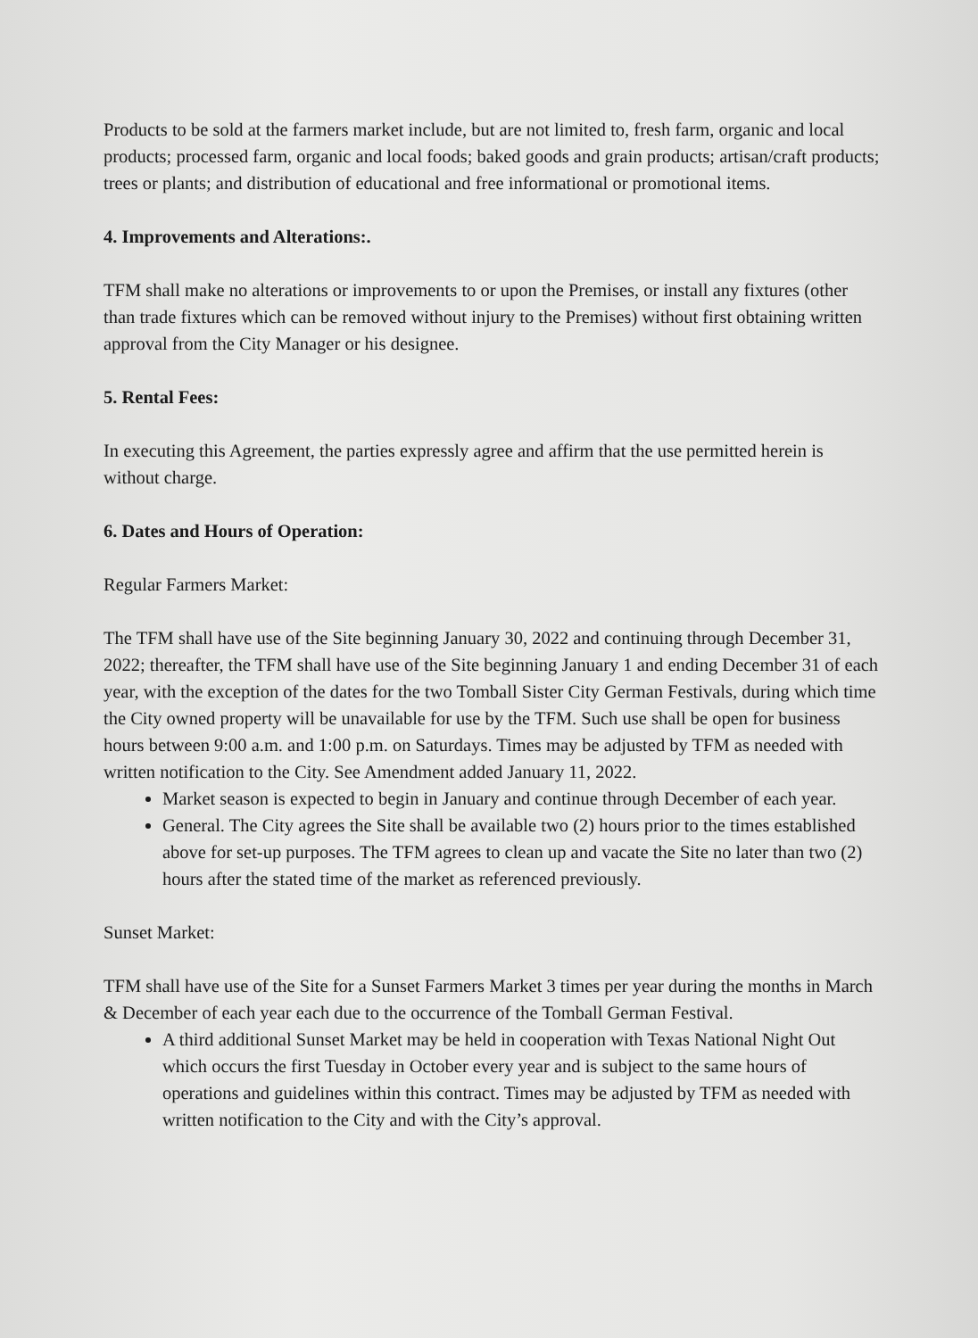Products to be sold at the farmers market include, but are not limited to, fresh farm, organic and local products; processed farm, organic and local foods; baked goods and grain products; artisan/craft products; trees or plants; and distribution of educational and free informational or promotional items.
4. Improvements and Alterations:.
TFM shall make no alterations or improvements to or upon the Premises, or install any fixtures (other than trade fixtures which can be removed without injury to the Premises) without first obtaining written approval from the City Manager or his designee.
5. Rental Fees:
In executing this Agreement, the parties expressly agree and affirm that the use permitted herein is without charge.
6. Dates and Hours of Operation:
Regular Farmers Market:
The TFM shall have use of the Site beginning January 30, 2022 and continuing through December 31, 2022; thereafter, the TFM shall have use of the Site beginning January 1 and ending December 31 of each year, with the exception of the dates for the two Tomball Sister City German Festivals, during which time the City owned property will be unavailable for use by the TFM. Such use shall be open for business hours between 9:00 a.m. and 1:00 p.m. on Saturdays. Times may be adjusted by TFM as needed with written notification to the City. See Amendment added January 11, 2022.
Market season is expected to begin in January and continue through December of each year.
General. The City agrees the Site shall be available two (2) hours prior to the times established above for set-up purposes. The TFM agrees to clean up and vacate the Site no later than two (2) hours after the stated time of the market as referenced previously.
Sunset Market:
TFM shall have use of the Site for a Sunset Farmers Market 3 times per year during the months in March & December of each year each due to the occurrence of the Tomball German Festival.
A third additional Sunset Market may be held in cooperation with Texas National Night Out which occurs the first Tuesday in October every year and is subject to the same hours of operations and guidelines within this contract. Times may be adjusted by TFM as needed with written notification to the City and with the City’s approval.